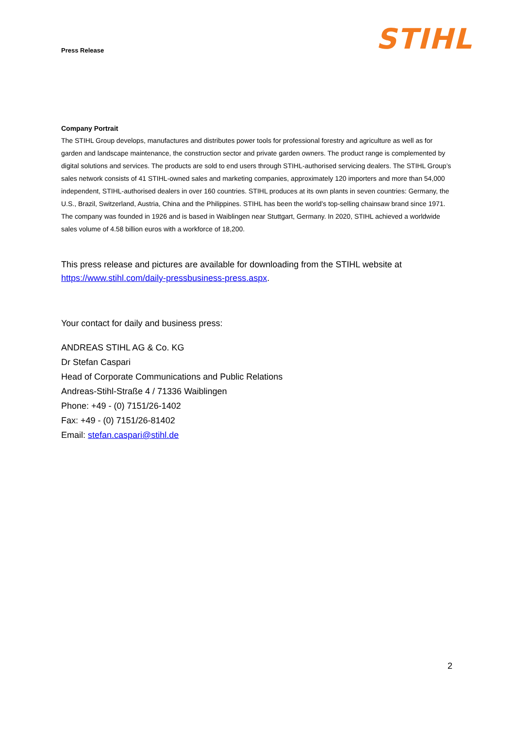Press Release STIHL
Company Portrait
The STIHL Group develops, manufactures and distributes power tools for professional forestry and agriculture as well as for garden and landscape maintenance, the construction sector and private garden owners. The product range is complemented by digital solutions and services. The products are sold to end users through STIHL-authorised servicing dealers. The STIHL Group’s sales network consists of 41 STIHL-owned sales and marketing companies, approximately 120 importers and more than 54,000 independent, STIHL-authorised dealers in over 160 countries. STIHL produces at its own plants in seven countries: Germany, the U.S., Brazil, Switzerland, Austria, China and the Philippines. STIHL has been the world’s top-selling chainsaw brand since 1971. The company was founded in 1926 and is based in Waiblingen near Stuttgart, Germany. In 2020, STIHL achieved a worldwide sales volume of 4.58 billion euros with a workforce of 18,200.
This press release and pictures are available for downloading from the STIHL website at https://www.stihl.com/daily-pressbusiness-press.aspx.
Your contact for daily and business press:
ANDREAS STIHL AG & Co. KG
Dr Stefan Caspari
Head of Corporate Communications and Public Relations
Andreas-Stihl-Straße 4 / 71336 Waiblingen
Phone: +49 - (0) 7151/26-1402
Fax: +49 - (0) 7151/26-81402
Email: stefan.caspari@stihl.de
2